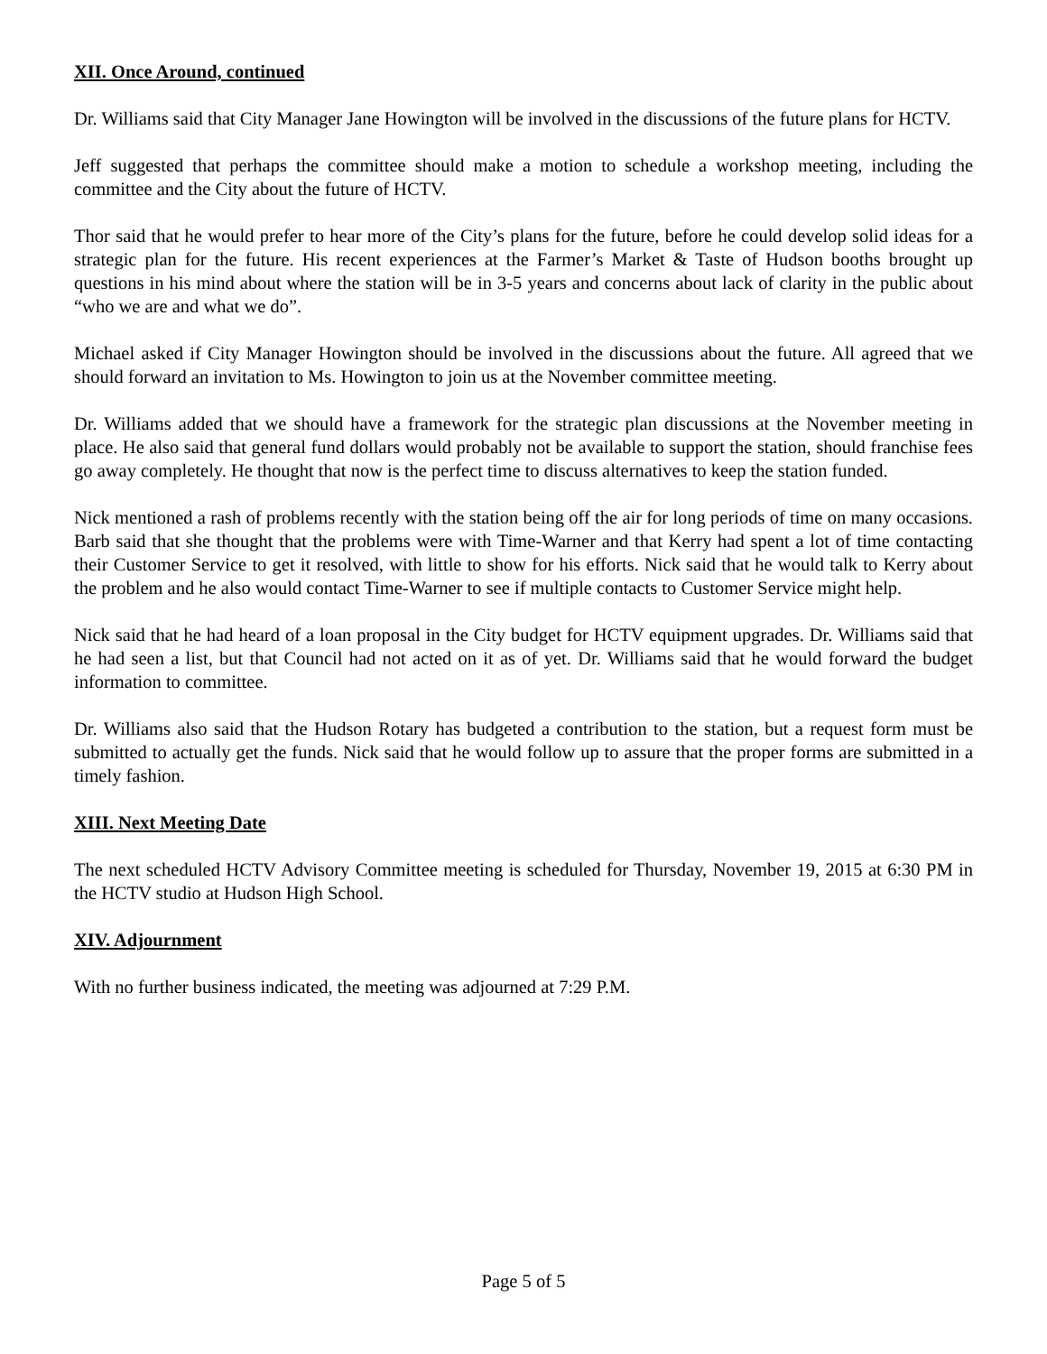XII. Once Around, continued
Dr. Williams said that City Manager Jane Howington will be involved in the discussions of the future plans for HCTV.
Jeff suggested that perhaps the committee should make a motion to schedule a workshop meeting, including the committee and the City about the future of HCTV.
Thor said that he would prefer to hear more of the City’s plans for the future, before he could develop solid ideas for a strategic plan for the future. His recent experiences at the Farmer’s Market & Taste of Hudson booths brought up questions in his mind about where the station will be in 3-5 years and concerns about lack of clarity in the public about “who we are and what we do”.
Michael asked if City Manager Howington should be involved in the discussions about the future. All agreed that we should forward an invitation to Ms. Howington to join us at the November committee meeting.
Dr. Williams added that we should have a framework for the strategic plan discussions at the November meeting in place. He also said that general fund dollars would probably not be available to support the station, should franchise fees go away completely. He thought that now is the perfect time to discuss alternatives to keep the station funded.
Nick mentioned a rash of problems recently with the station being off the air for long periods of time on many occasions. Barb said that she thought that the problems were with Time-Warner and that Kerry had spent a lot of time contacting their Customer Service to get it resolved, with little to show for his efforts. Nick said that he would talk to Kerry about the problem and he also would contact Time-Warner to see if multiple contacts to Customer Service might help.
Nick said that he had heard of a loan proposal in the City budget for HCTV equipment upgrades. Dr. Williams said that he had seen a list, but that Council had not acted on it as of yet. Dr. Williams said that he would forward the budget information to committee.
Dr. Williams also said that the Hudson Rotary has budgeted a contribution to the station, but a request form must be submitted to actually get the funds. Nick said that he would follow up to assure that the proper forms are submitted in a timely fashion.
XIII. Next Meeting Date
The next scheduled HCTV Advisory Committee meeting is scheduled for Thursday, November 19, 2015 at 6:30 PM in the HCTV studio at Hudson High School.
XIV. Adjournment
With no further business indicated, the meeting was adjourned at 7:29 P.M.
Page 5 of 5